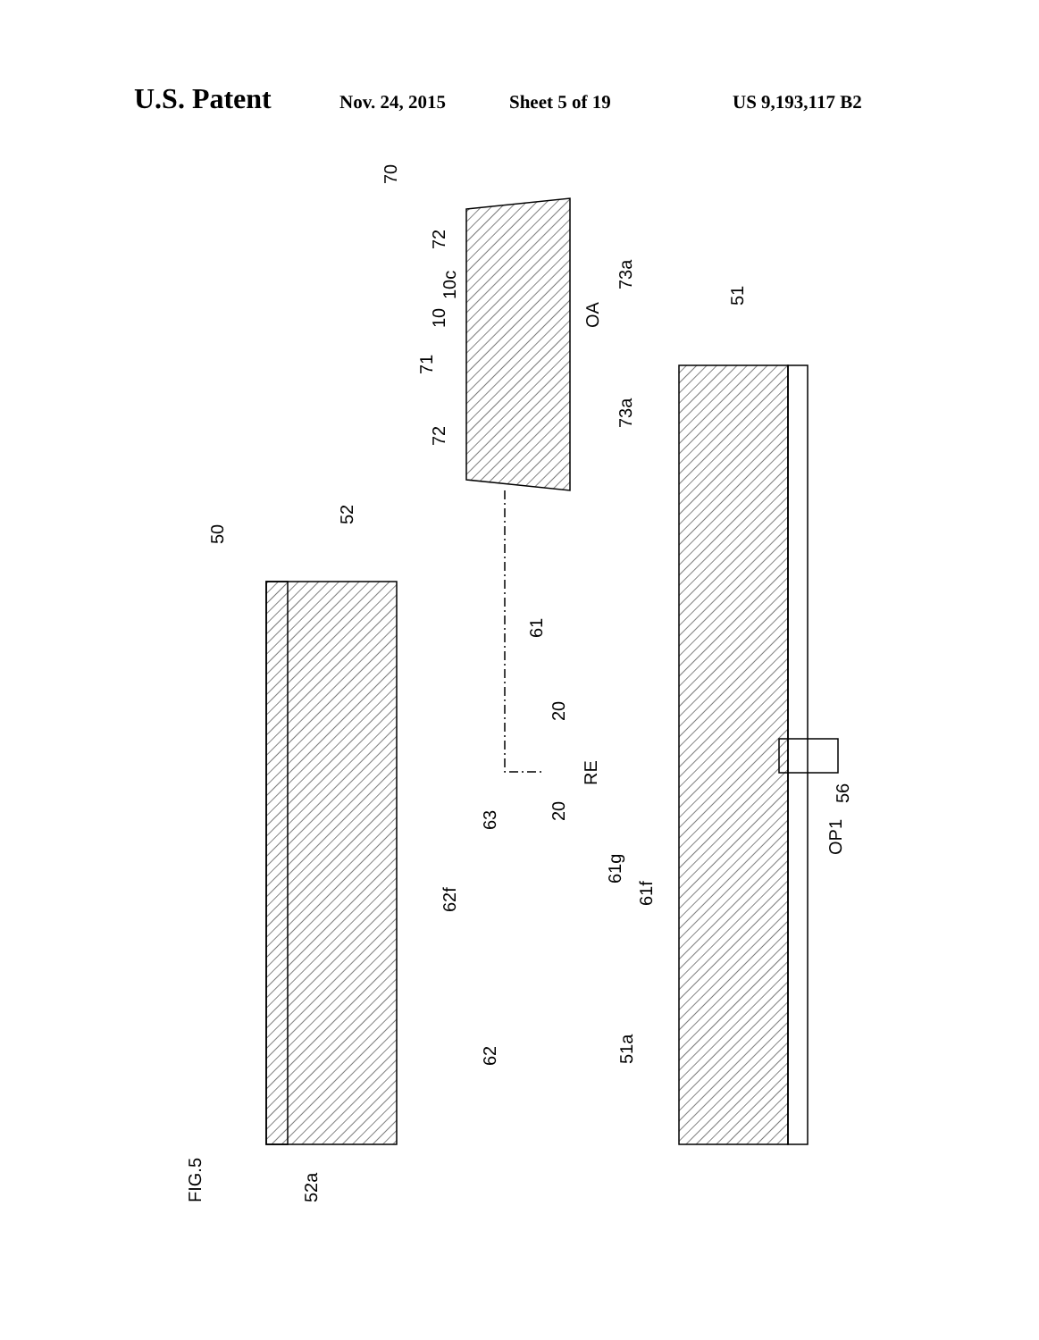U.S. Patent Nov. 24, 2015 Sheet 5 of 19 US 9,193,117 B2
FIG.5
50
52
52a
63
62f
62
70
72
10c
10
71
72
73a
73a
OA
51
61
20
20
RE
56
OP1
61g
61f
51a